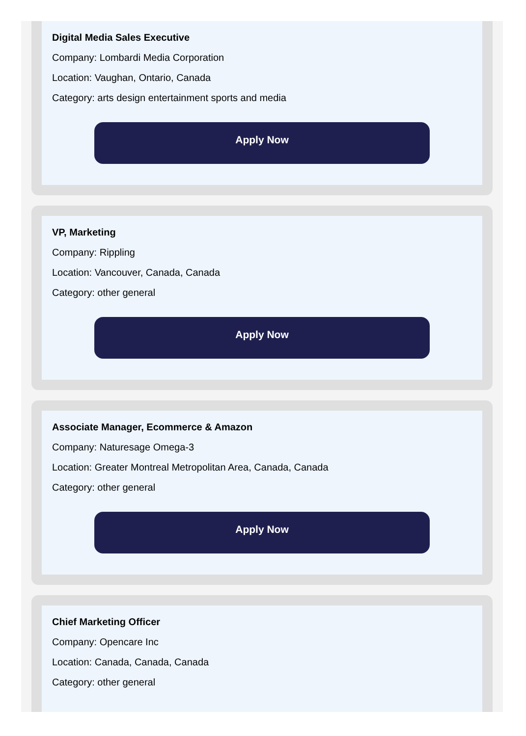Digital Media Sales Executive
Company: Lombardi Media Corporation
Location: Vaughan, Ontario, Canada
Category: arts design entertainment sports and media
Apply Now
VP, Marketing
Company: Rippling
Location: Vancouver, Canada, Canada
Category: other general
Apply Now
Associate Manager, Ecommerce & Amazon
Company: Naturesage Omega-3
Location: Greater Montreal Metropolitan Area, Canada, Canada
Category: other general
Apply Now
Chief Marketing Officer
Company: Opencare Inc
Location: Canada, Canada, Canada
Category: other general